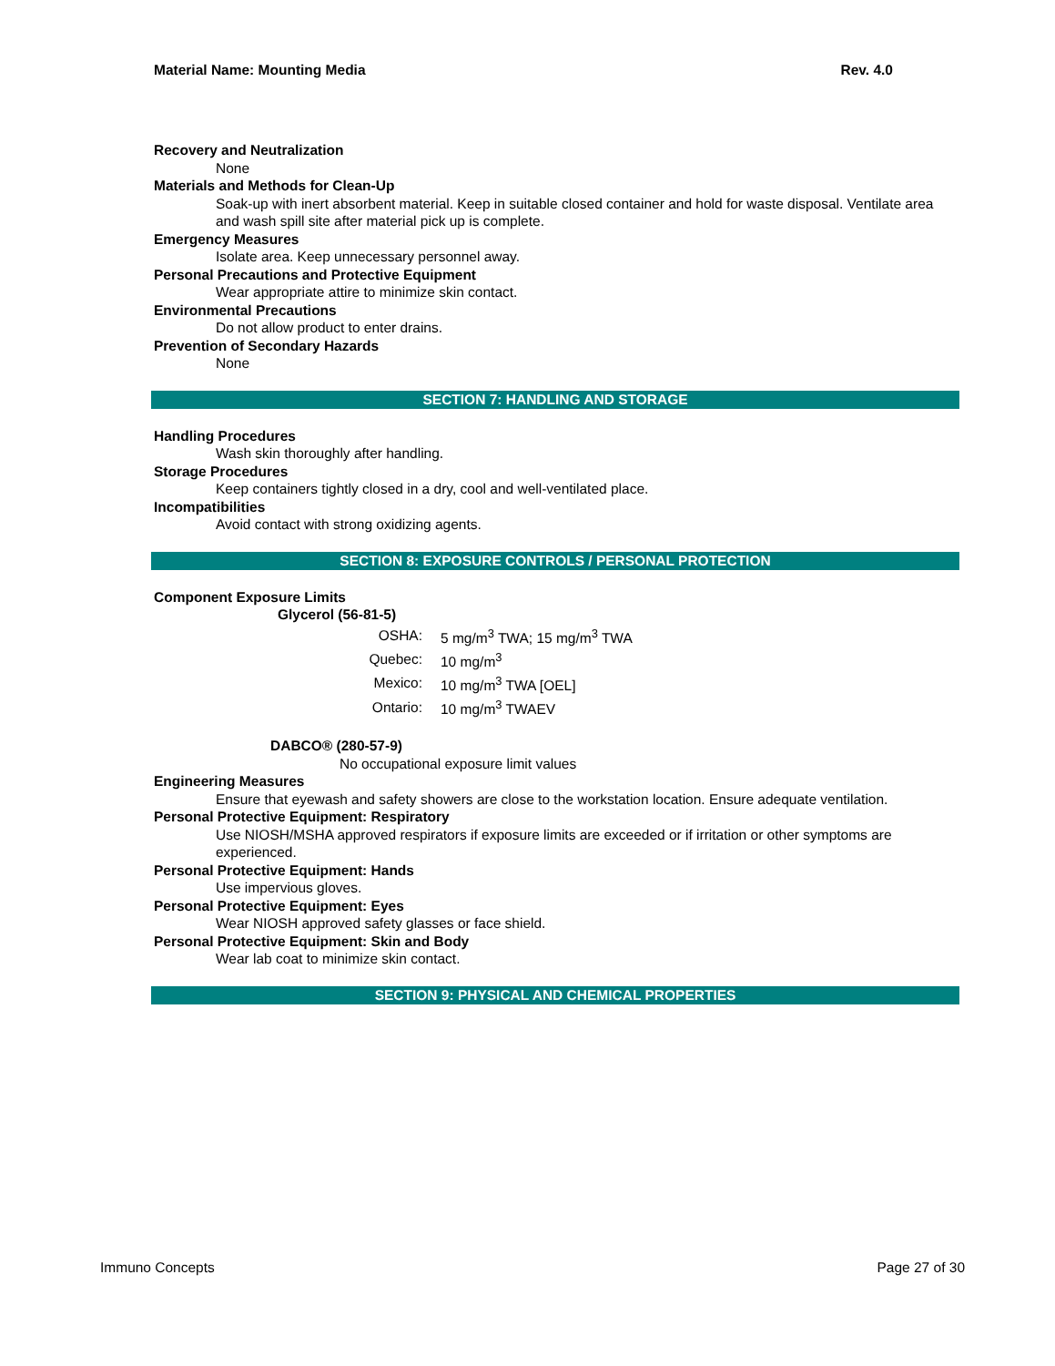Material Name: Mounting Media Rev. 4.0
Recovery and Neutralization
None
Materials and Methods for Clean-Up
Soak-up with inert absorbent material. Keep in suitable closed container and hold for waste disposal. Ventilate area and wash spill site after material pick up is complete.
Emergency Measures
Isolate area. Keep unnecessary personnel away.
Personal Precautions and Protective Equipment
Wear appropriate attire to minimize skin contact.
Environmental Precautions
Do not allow product to enter drains.
Prevention of Secondary Hazards
None
SECTION 7: HANDLING AND STORAGE
Handling Procedures
Wash skin thoroughly after handling.
Storage Procedures
Keep containers tightly closed in a dry, cool and well-ventilated place.
Incompatibilities
Avoid contact with strong oxidizing agents.
SECTION 8: EXPOSURE CONTROLS / PERSONAL PROTECTION
Component Exposure Limits
Glycerol (56-81-5)
| OSHA: | 5 mg/m<sup>3</sup> TWA; 15 mg/m<sup>3</sup> TWA |
| Quebec: | 10 mg/m<sup>3</sup> |
| Mexico: | 10 mg/m<sup>3</sup> TWA [OEL] |
| Ontario: | 10 mg/m<sup>3</sup> TWAEV |
DABCO® (280-57-9)
No occupational exposure limit values
Engineering Measures
Ensure that eyewash and safety showers are close to the workstation location. Ensure adequate ventilation.
Personal Protective Equipment: Respiratory
Use NIOSH/MSHA approved respirators if exposure limits are exceeded or if irritation or other symptoms are experienced.
Personal Protective Equipment: Hands
Use impervious gloves.
Personal Protective Equipment: Eyes
Wear NIOSH approved safety glasses or face shield.
Personal Protective Equipment: Skin and Body
Wear lab coat to minimize skin contact.
SECTION 9: PHYSICAL AND CHEMICAL PROPERTIES
Immuno Concepts Page 27 of 30